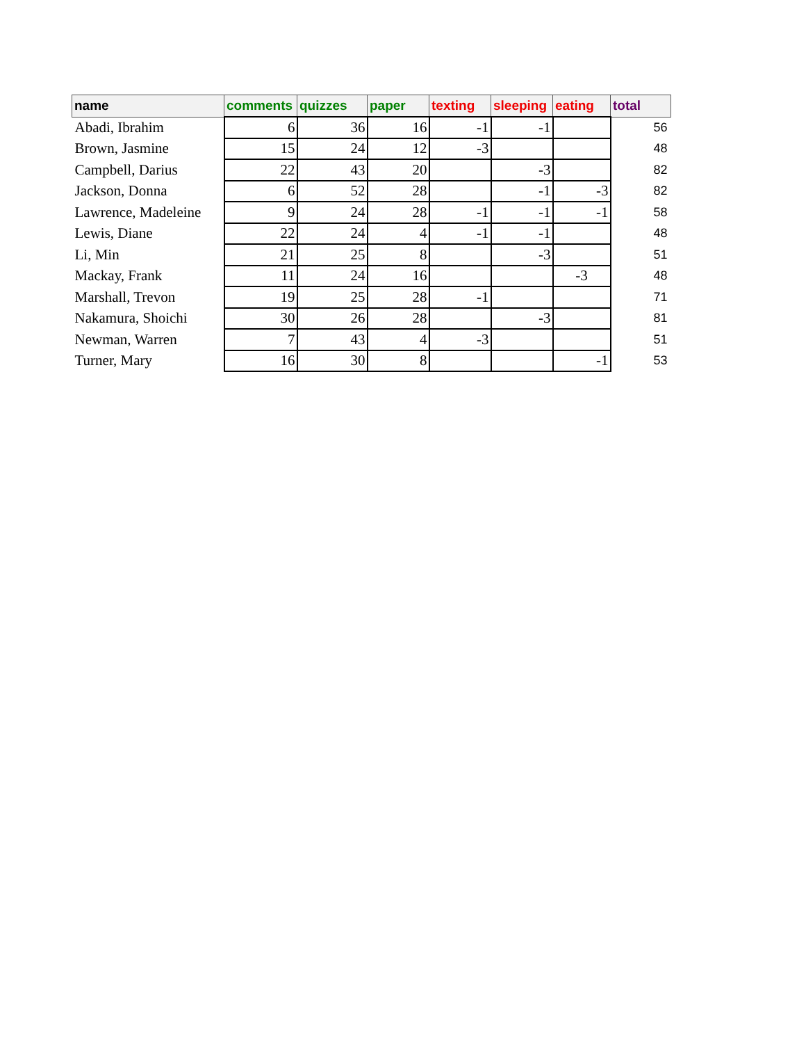| name | comments | quizzes | paper | texting | sleeping | eating | total |
| --- | --- | --- | --- | --- | --- | --- | --- |
| Abadi, Ibrahim | 6 | 36 | 16 | -1 | -1 | | 56 |
| Brown, Jasmine | 15 | 24 | 12 | -3 | | | 48 |
| Campbell, Darius | 22 | 43 | 20 | | -3 | | 82 |
| Jackson, Donna | 6 | 52 | 28 | | -1 | -3 | 82 |
| Lawrence, Madeleine | 9 | 24 | 28 | -1 | -1 | -1 | 58 |
| Lewis, Diane | 22 | 24 | 4 | -1 | -1 | | 48 |
| Li, Min | 21 | 25 | 8 | | -3 | | 51 |
| Mackay, Frank | 11 | 24 | 16 | | | -3 | 48 |
| Marshall, Trevon | 19 | 25 | 28 | -1 | | | 71 |
| Nakamura, Shoichi | 30 | 26 | 28 | | -3 | | 81 |
| Newman, Warren | 7 | 43 | 4 | -3 | | | 51 |
| Turner, Mary | 16 | 30 | 8 | | | -1 | 53 |